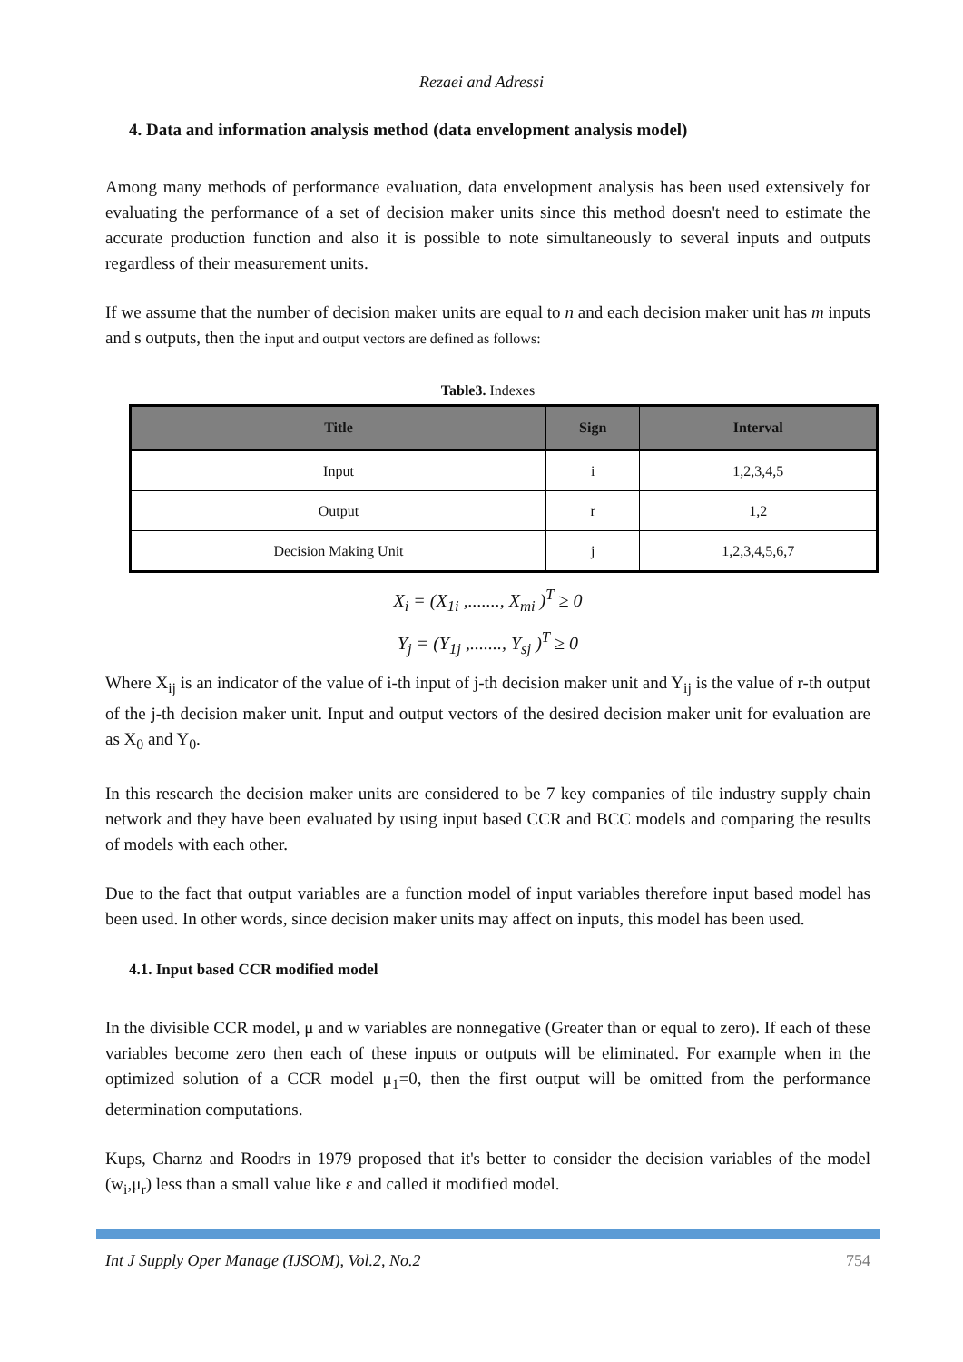Rezaei and Adressi
4. Data and information analysis method (data envelopment analysis model)
Among many methods of performance evaluation, data envelopment analysis has been used extensively for evaluating the performance of a set of decision maker units since this method doesn't need to estimate the accurate production function and also it is possible to note simultaneously to several inputs and outputs regardless of their measurement units.
If we assume that the number of decision maker units are equal to n and each decision maker unit has m inputs and s outputs, then the input and output vectors are defined as follows:
Table3. Indexes
| Title | Sign | Interval |
| --- | --- | --- |
| Input | i | 1,2,3,4,5 |
| Output | r | 1,2 |
| Decision Making Unit | j | 1,2,3,4,5,6,7 |
X<sub>i</sub> = (X<sub>1i</sub> ,......., X<sub>mi</sub> )<sup>T</sup> ≥ 0
Y<sub>j</sub> = (Y<sub>1j</sub> ,......., Y<sub>sj</sub> )<sup>T</sup> ≥ 0
Where X<sub>ij</sub> is an indicator of the value of i-th input of j-th decision maker unit and Y<sub>ij</sub> is the value of r-th output of the j-th decision maker unit. Input and output vectors of the desired decision maker unit for evaluation are as X<sub>0</sub> and Y<sub>0</sub>.
In this research the decision maker units are considered to be 7 key companies of tile industry supply chain network and they have been evaluated by using input based CCR and BCC models and comparing the results of models with each other.
Due to the fact that output variables are a function model of input variables therefore input based model has been used. In other words, since decision maker units may affect on inputs, this model has been used.
4.1. Input based CCR modified model
In the divisible CCR model, μ and w variables are nonnegative (Greater than or equal to zero). If each of these variables become zero then each of these inputs or outputs will be eliminated. For example when in the optimized solution of a CCR model μ<sub>1</sub>=0, then the first output will be omitted from the performance determination computations.
Kups, Charnz and Roodrs in 1979 proposed that it's better to consider the decision variables of the model (w<sub>i</sub>,μ<sub>r</sub>) less than a small value like ε and called it modified model.
Int J Supply Oper Manage (IJSOM), Vol.2, No.2 754